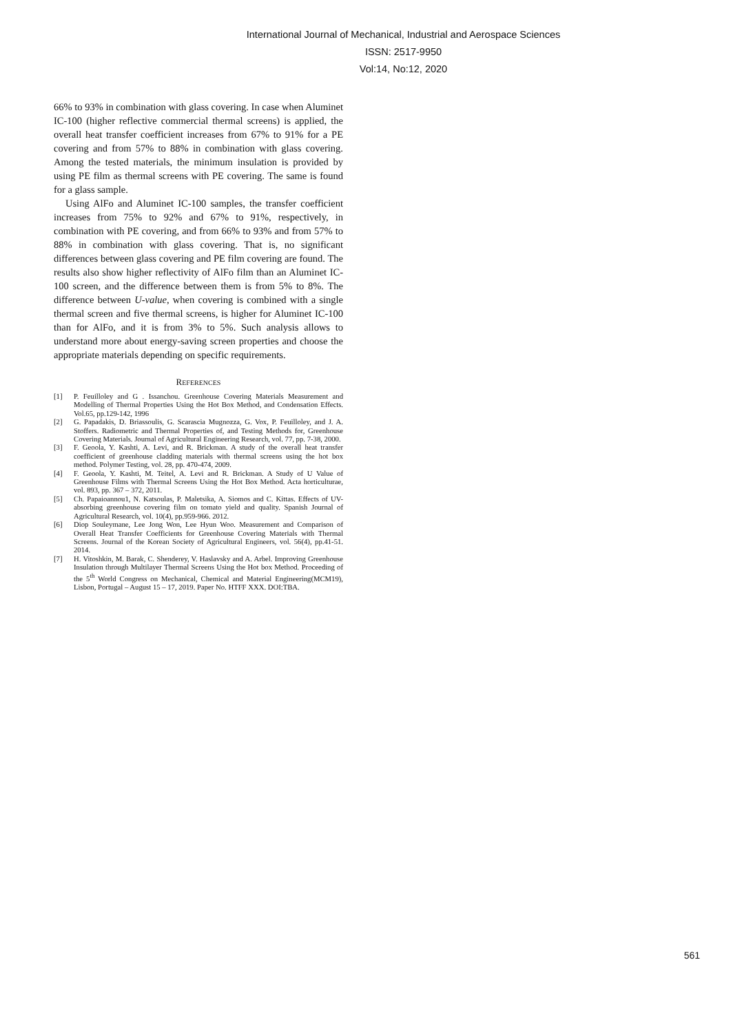International Journal of Mechanical, Industrial and Aerospace Sciences
ISSN: 2517-9950
Vol:14, No:12, 2020
66% to 93% in combination with glass covering. In case when Aluminet IC-100 (higher reflective commercial thermal screens) is applied, the overall heat transfer coefficient increases from 67% to 91% for a PE covering and from 57% to 88% in combination with glass covering. Among the tested materials, the minimum insulation is provided by using PE film as thermal screens with PE covering. The same is found for a glass sample.
Using AlFo and Aluminet IC-100 samples, the transfer coefficient increases from 75% to 92% and 67% to 91%, respectively, in combination with PE covering, and from 66% to 93% and from 57% to 88% in combination with glass covering. That is, no significant differences between glass covering and PE film covering are found. The results also show higher reflectivity of AlFo film than an Aluminet IC-100 screen, and the difference between them is from 5% to 8%. The difference between U-value, when covering is combined with a single thermal screen and five thermal screens, is higher for Aluminet IC-100 than for AlFo, and it is from 3% to 5%. Such analysis allows to understand more about energy-saving screen properties and choose the appropriate materials depending on specific requirements.
REFERENCES
[1] P. Feuilloley and G . Issanchou. Greenhouse Covering Materials Measurement and Modelling of Thermal Properties Using the Hot Box Method, and Condensation Effects. Vol.65, pp.129-142, 1996
[2] G. Papadakis, D. Briassoulis, G. Scarascia Mugnozza, G. Vox, P. Feuilloley, and J. A. Stoffers. Radiometric and Thermal Properties of, and Testing Methods for, Greenhouse Covering Materials. Journal of Agricultural Engineering Research, vol. 77, pp. 7-38, 2000.
[3] F. Geoola, Y. Kashti, A. Levi, and R. Brickman. A study of the overall heat transfer coefficient of greenhouse cladding materials with thermal screens using the hot box method. Polymer Testing, vol. 28, pp. 470-474, 2009.
[4] F. Geoola, Y. Kashti, M. Teitel, A. Levi and R. Brickman. A Study of U Value of Greenhouse Films with Thermal Screens Using the Hot Box Method. Acta horticulturae, vol. 893, pp. 367 – 372, 2011.
[5] Ch. Papaioannou1, N. Katsoulas, P. Maletsika, A. Siomos and C. Kittas. Effects of UV-absorbing greenhouse covering film on tomato yield and quality. Spanish Journal of Agricultural Research, vol. 10(4), pp.959-966. 2012.
[6] Diop Souleymane, Lee Jong Won, Lee Hyun Woo. Measurement and Comparison of Overall Heat Transfer Coefficients for Greenhouse Covering Materials with Thermal Screens. Journal of the Korean Society of Agricultural Engineers, vol. 56(4), pp.41-51. 2014.
[7] H. Vitoshkin, M. Barak, C. Shenderey, V. Haslavsky and A. Arbel. Improving Greenhouse Insulation through Multilayer Thermal Screens Using the Hot box Method. Proceeding of the 5<sup>th</sup> World Congress on Mechanical, Chemical and Material Engineering(MCM19), Lisbon, Portugal – August 15 – 17, 2019. Paper No. HTFF XXX. DOI:TBA.
561